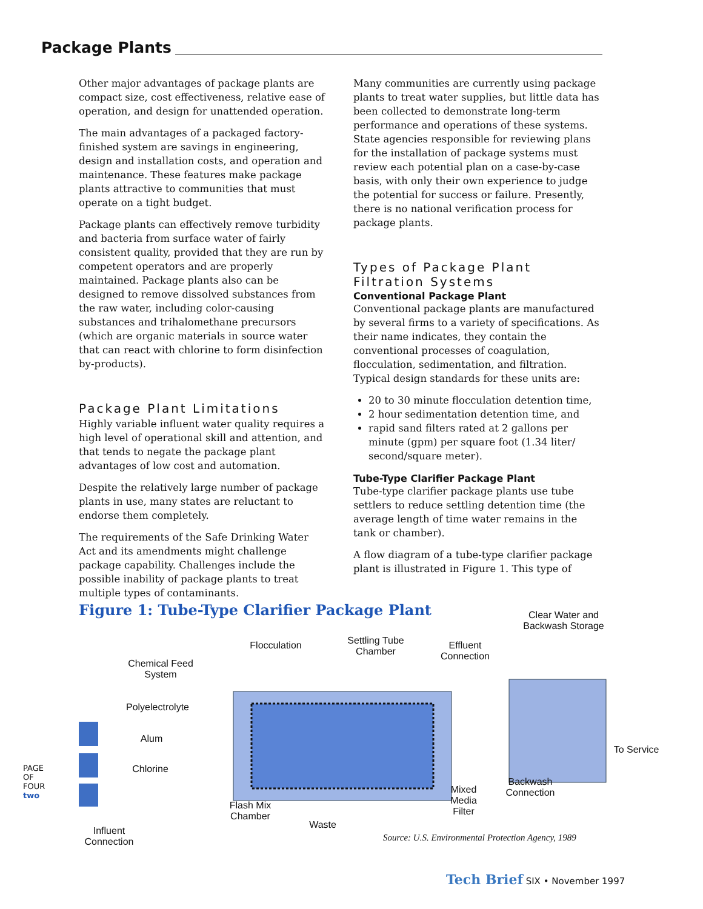Package Plants
Other major advantages of package plants are compact size, cost effectiveness, relative ease of operation, and design for unattended operation.
The main advantages of a packaged factory-finished system are savings in engineering, design and installation costs, and operation and maintenance. These features make package plants attractive to communities that must operate on a tight budget.
Package plants can effectively remove turbidity and bacteria from surface water of fairly consistent quality, provided that they are run by competent operators and are properly maintained. Package plants also can be designed to remove dissolved substances from the raw water, including color-causing substances and trihalomethane precursors (which are organic materials in source water that can react with chlorine to form disinfection by-products).
Package Plant Limitations
Highly variable influent water quality requires a high level of operational skill and attention, and that tends to negate the package plant advantages of low cost and automation.
Despite the relatively large number of package plants in use, many states are reluctant to endorse them completely.
The requirements of the Safe Drinking Water Act and its amendments might challenge package capability. Challenges include the possible inability of package plants to treat multiple types of contaminants.
Many communities are currently using package plants to treat water supplies, but little data has been collected to demonstrate long-term performance and operations of these systems. State agencies responsible for reviewing plans for the installation of package systems must review each potential plan on a case-by-case basis, with only their own experience to judge the potential for success or failure. Presently, there is no national verification process for package plants.
Types of Package Plant Filtration Systems
Conventional Package Plant
Conventional package plants are manufactured by several firms to a variety of specifications. As their name indicates, they contain the conventional processes of coagulation, flocculation, sedimentation, and filtration. Typical design standards for these units are:
20 to 30 minute flocculation detention time,
2 hour sedimentation detention time, and
rapid sand filters rated at 2 gallons per minute (gpm) per square foot (1.34 liter/ second/square meter).
Tube-Type Clarifier Package Plant
Tube-type clarifier package plants use tube settlers to reduce settling detention time (the average length of time water remains in the tank or chamber).
A flow diagram of a tube-type clarifier package plant is illustrated in Figure 1. This type of
Figure 1: Tube-Type Clarifier Package Plant
Clear Water and Backwash Storage
Flocculation
Settling Tube Chamber
Effluent Connection
Chemical Feed System
Polyelectrolyte
Alum
Chlorine
To Service
Backwash Connection
Mixed Media Filter
Flash Mix Chamber
Waste
Influent Connection
Source: U.S. Environmental Protection Agency, 1989
PAGE OF FOUR two
Tech Brief SIX • November 1997